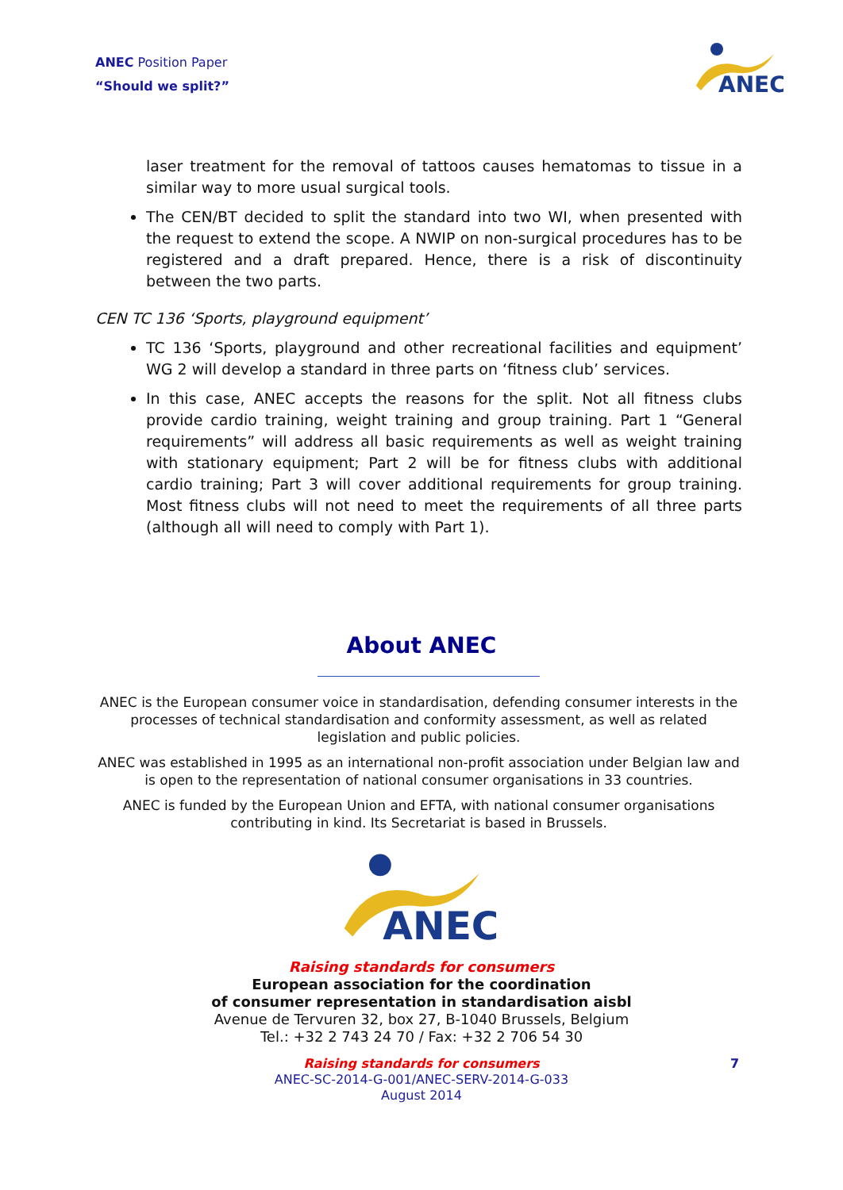ANEC Position Paper
“Should we split?”
ANEC
laser treatment for the removal of tattoos causes hematomas to tissue in a similar way to more usual surgical tools.
The CEN/BT decided to split the standard into two WI, when presented with the request to extend the scope. A NWIP on non-surgical procedures has to be registered and a draft prepared. Hence, there is a risk of discontinuity between the two parts.
CEN TC 136 ‘Sports, playground equipment’
TC 136 ‘Sports, playground and other recreational facilities and equipment’ WG 2 will develop a standard in three parts on ‘fitness club’ services.
In this case, ANEC accepts the reasons for the split. Not all fitness clubs provide cardio training, weight training and group training. Part 1 “General requirements” will address all basic requirements as well as weight training with stationary equipment; Part 2 will be for fitness clubs with additional cardio training; Part 3 will cover additional requirements for group training. Most fitness clubs will not need to meet the requirements of all three parts (although all will need to comply with Part 1).
About ANEC
ANEC is the European consumer voice in standardisation, defending consumer interests in the processes of technical standardisation and conformity assessment, as well as related legislation and public policies.
ANEC was established in 1995 as an international non-profit association under Belgian law and is open to the representation of national consumer organisations in 33 countries.
ANEC is funded by the European Union and EFTA, with national consumer organisations contributing in kind. Its Secretariat is based in Brussels.
ANEC
Raising standards for consumers
European association for the coordination
of consumer representation in standardisation aisbl
Avenue de Tervuren 32, box 27, B-1040 Brussels, Belgium
Tel.: +32 2 743 24 70 / Fax: +32 2 706 54 30
Raising standards for consumers
ANEC-SC-2014-G-001/ANEC-SERV-2014-G-033
August 2014
7